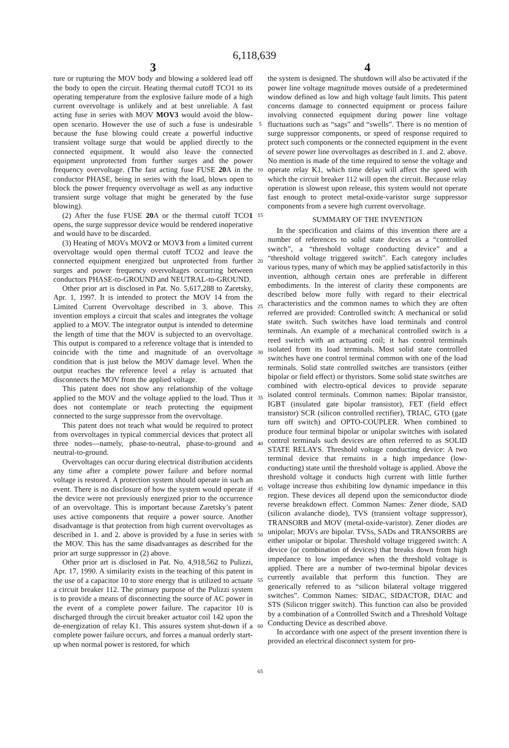6,118,639
3
ture or rupturing the MOV body and blowing a soldered lead off the body to open the circuit. Heating thermal cutoff TCO1 to its operating temperature from the explosive failure mode of a high current overvoltage is unlikely and at best unreliable. A fast acting fuse in series with MOV MOV3 would avoid the blow-open scenario. However the use of such a fuse is undesirable because the fuse blowing could create a powerful inductive transient voltage surge that would be applied directly to the connected equipment. It would also leave the connected equipment unprotected from further surges and the power frequency overvoltage. (The fast acting fuse FUSE 20 A in the conductor PHASE, being in series with the load, blows open to block the power frequency overvoltage as well as any inductive transient surge voltage that might be generated by the fuse blowing).
(2) After the fuse FUSE 20 A or the thermal cutoff TCO1 opens, the surge suppressor device would be rendered inoperative and would have to be discarded.
(3) Heating of MOVs MOV2 or MOV3 from a limited current overvoltage would open thermal cutoff TCO2 and leave the connected equipment energized but unprotected from further surges and power frequency overvoltages occurring between conductors PHASE-to-GROUND and NEUTRAL-to-GROUND.
Other prior art is disclosed in Pat. No. 5,617,288 to Zaretsky, Apr. 1, 1997. It is intended to protect the MOV 14 from the Limited Current Overvoltage described in 3. above. This invention employs a circuit that scales and integrates the voltage applied to a MOV. The integrator output is intended to determine the length of time that the MOV is subjected to an overvoltage. This output is compared to a reference voltage that is intended to coincide with the time and magnitude of an overvoltage condition that is just below the MOV damage level. When the output reaches the reference level a relay is actuated that disconnects the MOV from the applied voltage.
This patent does not show any relationship of the voltage applied to the MOV and the voltage applied to the load. Thus it does not contemplate or teach protecting the equipment connected to the surge suppressor from the overvoltage.
This patent does not teach what would be required to protect from overvoltages in typical commercial devices that protect all three nodes—namely, phase-to-neutral, phase-to-ground and neutral-to-ground.
Overvoltages can occur during electrical distribution accidents any time after a complete power failure and before normal voltage is restored. A protection system should operate in such an event. There is no disclosure of how the system would operate if the device were not previously energized prior to the occurrence of an overvoltage. This is important because Zaretsky’s patent uses active components that require a power source. Another disadvantage is that protection from high current overvoltages as described in 1. and 2. above is provided by a fuse in series with the MOV. This has the same disadvantages as described for the prior art surge suppressor in (2) above.
Other prior art is disclosed in Pat. No. 4,918,562 to Pulizzi, Apr. 17, 1990. A similarity exists in the teaching of this patent in the use of a capacitor 10 to store energy that is utilized to actuate a circuit breaker 112. The primary purpose of the Pulizzi system is to provide a means of disconnecting the source of AC power in the event of a complete power failure. The capacitor 10 is discharged through the circuit breaker actuator coil 142 upon the de-energization of relay K1. This assures system shut-down if a complete power failure occurs, and forces a manual orderly start-up when normal power is restored, for which
5
10
15
20
25
30
35
40
45
50
55
60
65
4
the system is designed. The shutdown will also be activated if the power line voltage magnitude moves outside of a predetermined window defined as low and high voltage fault limits. This patent concerns damage to connected equipment or process failure involving connected equipment during power line voltage fluctuations such as “sags” and “swells”. There is no mention of surge suppressor components, or speed of response required to protect such components or the connected equipment in the event of severe power line overvoltages as described in 1. and 2. above. No mention is made of the time required to sense the voltage and operate relay K1, which time delay will affect the speed with which the circuit breaker 112 will open the circuit. Because relay operation is slowest upon release, this system would not operate fast enough to protect metal-oxide-varistor surge suppressor components from a severe high current overvoltage.
SUMMARY OF THE INVENTION
In the specification and claims of this invention there are a number of references to solid state devices as a “controlled switch”, a “threshold voltage conducting device” and a “threshold voltage triggered switch”. Each category includes various types, many of which may be applied satisfactorily in this invention, although certain ones are preferable in different embodiments. In the interest of clarity these components are described below more fully with regard to their electrical characteristics and the common names to which they are often referred are provided: Controlled switch: A mechanical or solid state switch. Such switches have load terminals and control terminals. An example of a mechanical controlled switch is a reed switch with an actuating coil; it has control terminals isolated from its load terminals. Most solid state controlled switches have one control terminal common with one of the load terminals. Solid state controlled switches are transistors (either bipolar or field effect) or thyristors. Some solid state switches are combined with electro-optical devices to provide separate isolated control terminals. Common names: Bipolar transistor, IGBT (insulated gate bipolar transistor), FET (field effect transistor) SCR (silicon controlled rectifier), TRIAC, GTO (gate turn off switch) and OPTO-COUPLER. When combined to produce four terminal bipolar or unipolar switches with isolated control terminals such devices are often referred to as SOLID STATE RELAYS. Threshold voltage conducting device: A two terminal device that remains in a high impedance (low-conducting) state until the threshold voltage is applied. Above the threshold voltage it conducts high current with little further voltage increase thus exhibiting low dynamic impedance in this region. These devices all depend upon the semiconductor diode reverse breakdown effect. Common Names: Zener diode, SAD (silicon avalanche diode), TVS (transient voltage suppressor), TRANSORB and MOV (metal-oxide-varistor). Zener diodes are unipolar; MOVs are bipolar. TVSs, SADs and TRANSORBS are either unipolar or bipolar. Threshold voltage triggered switch: A device (or combination of devices) that breaks down from high impedance to low impedance when the threshold voltage is applied. There are a number of two-terminal bipolar devices currently available that perform this function. They are generically referred to as “silicon bilateral voltage triggered switches”. Common Names: SIDAC, SIDACTOR, DIAC and STS (Silicon trigger switch). This function can also be provided by a combination of a Controlled Switch and a Threshold Voltage Conducting Device as described above.
In accordance with one aspect of the present invention there is provided an electrical disconnect system for pro-